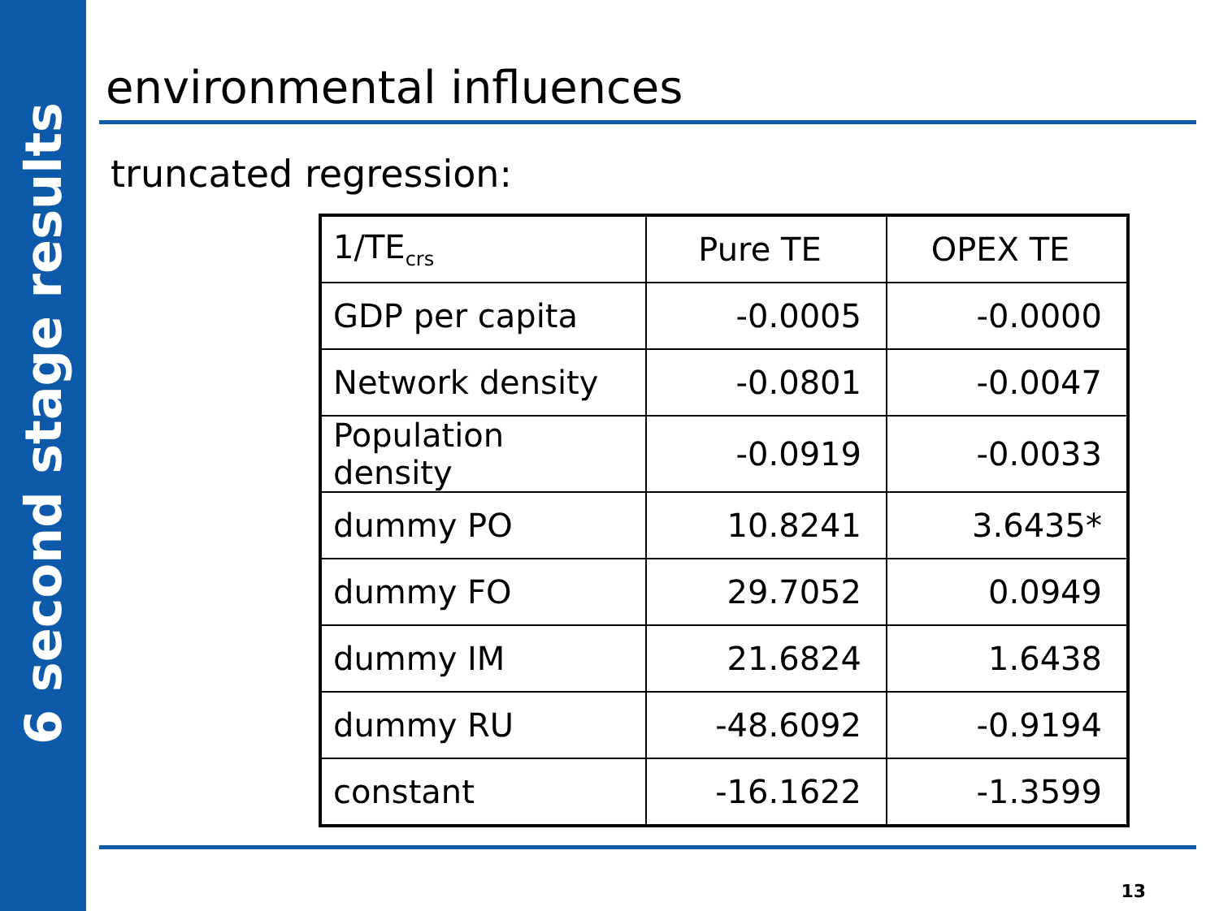6 second stage results
environmental influences
truncated regression:
| 1/TE<sub>crs</sub> | Pure TE | OPEX TE |
| --- | --- | --- |
| GDP per capita | -0.0005 | -0.0000 |
| Network density | -0.0801 | -0.0047 |
| Population density | -0.0919 | -0.0033 |
| dummy PO | 10.8241 | 3.6435* |
| dummy FO | 29.7052 | 0.0949 |
| dummy IM | 21.6824 | 1.6438 |
| dummy RU | -48.6092 | -0.9194 |
| constant | -16.1622 | -1.3599 |
13